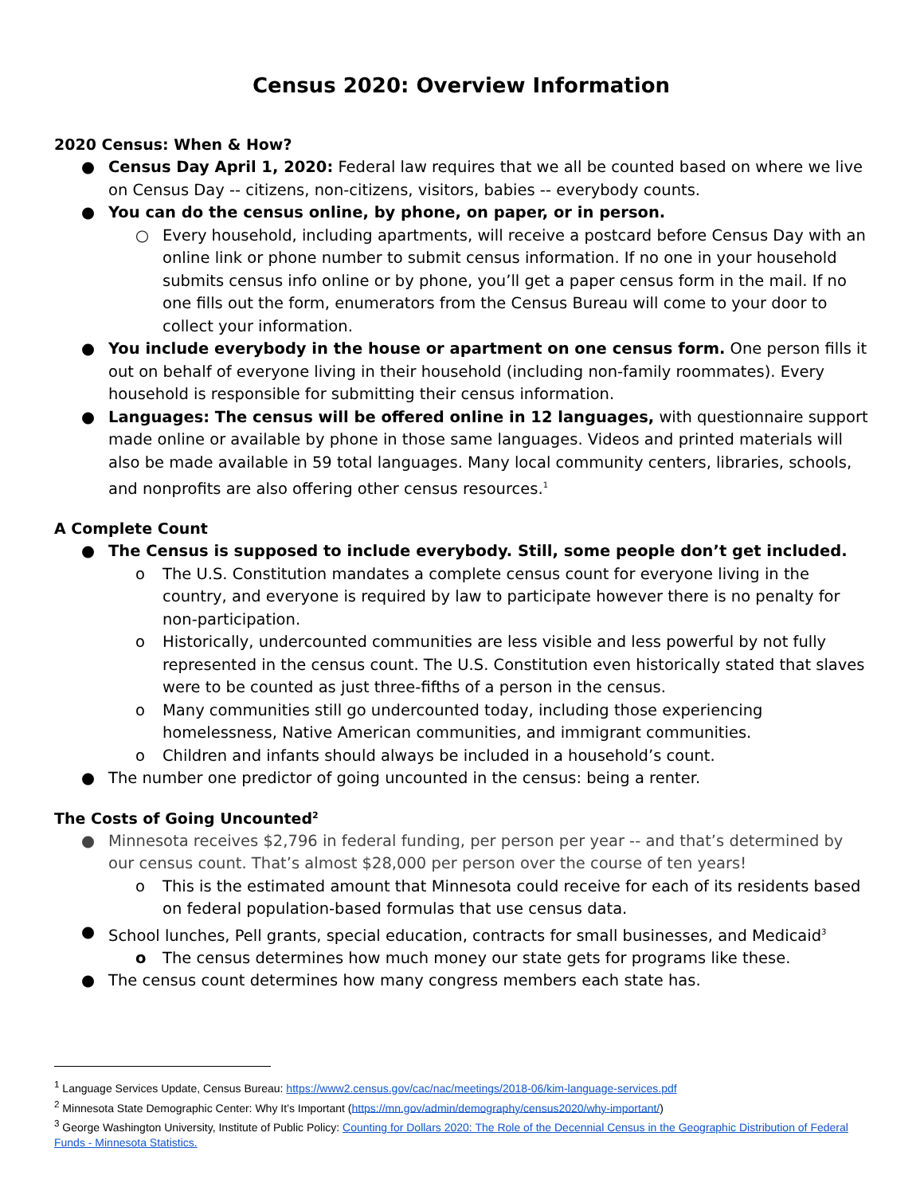Census 2020: Overview Information
2020 Census: When & How?
● Census Day April 1, 2020: Federal law requires that we all be counted based on where we live on Census Day -- citizens, non-citizens, visitors, babies -- everybody counts.
● You can do the census online, by phone, on paper, or in person.
○ Every household, including apartments, will receive a postcard before Census Day with an online link or phone number to submit census information. If no one in your household submits census info online or by phone, you’ll get a paper census form in the mail. If no one fills out the form, enumerators from the Census Bureau will come to your door to collect your information.
● You include everybody in the house or apartment on one census form. One person fills it out on behalf of everyone living in their household (including non-family roommates). Every household is responsible for submitting their census information.
● Languages: The census will be offered online in 12 languages, with questionnaire support made online or available by phone in those same languages. Videos and printed materials will also be made available in 59 total languages. Many local community centers, libraries, schools, and nonprofits are also offering other census resources.<sup>1</sup>
A Complete Count
● The Census is supposed to include everybody. Still, some people don’t get included.
o The U.S. Constitution mandates a complete census count for everyone living in the country, and everyone is required by law to participate however there is no penalty for non-participation.
o Historically, undercounted communities are less visible and less powerful by not fully represented in the census count. The U.S. Constitution even historically stated that slaves were to be counted as just three-fifths of a person in the census.
o Many communities still go undercounted today, including those experiencing homelessness, Native American communities, and immigrant communities.
o Children and infants should always be included in a household’s count.
● The number one predictor of going uncounted in the census: being a renter.
The Costs of Going Uncounted<sup>2</sup>
● Minnesota receives $2,796 in federal funding, per person per year -- and that’s determined by our census count. That’s almost $28,000 per person over the course of ten years!
o This is the estimated amount that Minnesota could receive for each of its residents based on federal population-based formulas that use census data.
● School lunches, Pell grants, special education, contracts for small businesses, and Medicaid<sup>3</sup>
o The census determines how much money our state gets for programs like these.
● The census count determines how many congress members each state has.
<sup>1</sup> Language Services Update, Census Bureau: https://www2.census.gov/cac/nac/meetings/2018-06/kim-language-services.pdf
<sup>2</sup> Minnesota State Demographic Center: Why It’s Important (https://mn.gov/admin/demography/census2020/why-important/)
<sup>3</sup> George Washington University, Institute of Public Policy: Counting for Dollars 2020: The Role of the Decennial Census in the Geographic Distribution of Federal Funds - Minnesota Statistics.